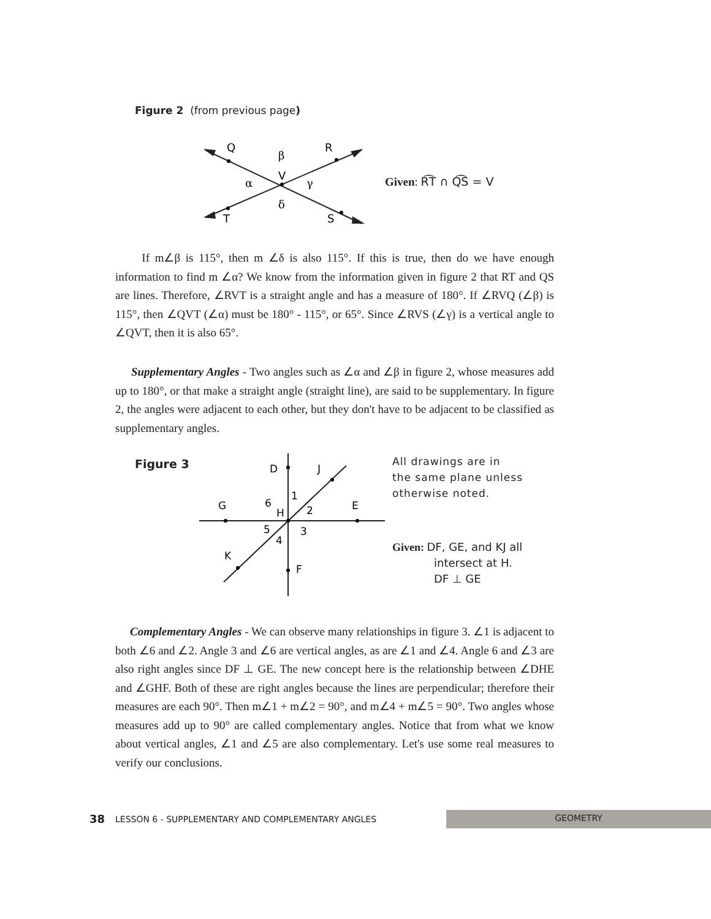Figure 2 (from previous page)
Q
R
V
T
S
β
α
γ
δ
Given: R͡T ∩ Q͡S = V
If m∠β is 115°, then m ∠δ is also 115°. If this is true, then do we have enough information to find m ∠α? We know from the information given in figure 2 that RT and QS are lines. Therefore, ∠RVT is a straight angle and has a measure of 180°. If ∠RVQ (∠β) is 115°, then ∠QVT (∠α) must be 180° - 115°, or 65°. Since ∠RVS (∠γ) is a vertical angle to ∠QVT, then it is also 65°.
Supplementary Angles - Two angles such as ∠α and ∠β in figure 2, whose measures add up to 180°, or that make a straight angle (straight line), are said to be supplementary. In figure 2, the angles were adjacent to each other, but they don't have to be adjacent to be classified as supplementary angles.
Figure 3
D
J
G
6
1
H
2
E
5
3
4
K
F
All drawings are in
the same plane unless
otherwise noted.
Given: DF, GE, and KJ all
intersect at H.
DF ⊥ GE
Complementary Angles - We can observe many relationships in figure 3. ∠1 is adjacent to both ∠6 and ∠2. Angle 3 and ∠6 are vertical angles, as are ∠1 and ∠4. Angle 6 and ∠3 are also right angles since DF ⊥ GE. The new concept here is the relationship between ∠DHE and ∠GHF. Both of these are right angles because the lines are perpendicular; therefore their measures are each 90°. Then m∠1 + m∠2 = 90°, and m∠4 + m∠5 = 90°. Two angles whose measures add up to 90° are called complementary angles. Notice that from what we know about vertical angles, ∠1 and ∠5 are also complementary. Let's use some real measures to verify our conclusions.
38 LESSON 6 - SUPPLEMENTARY AND COMPLEMENTARY ANGLES
GEOMETRY